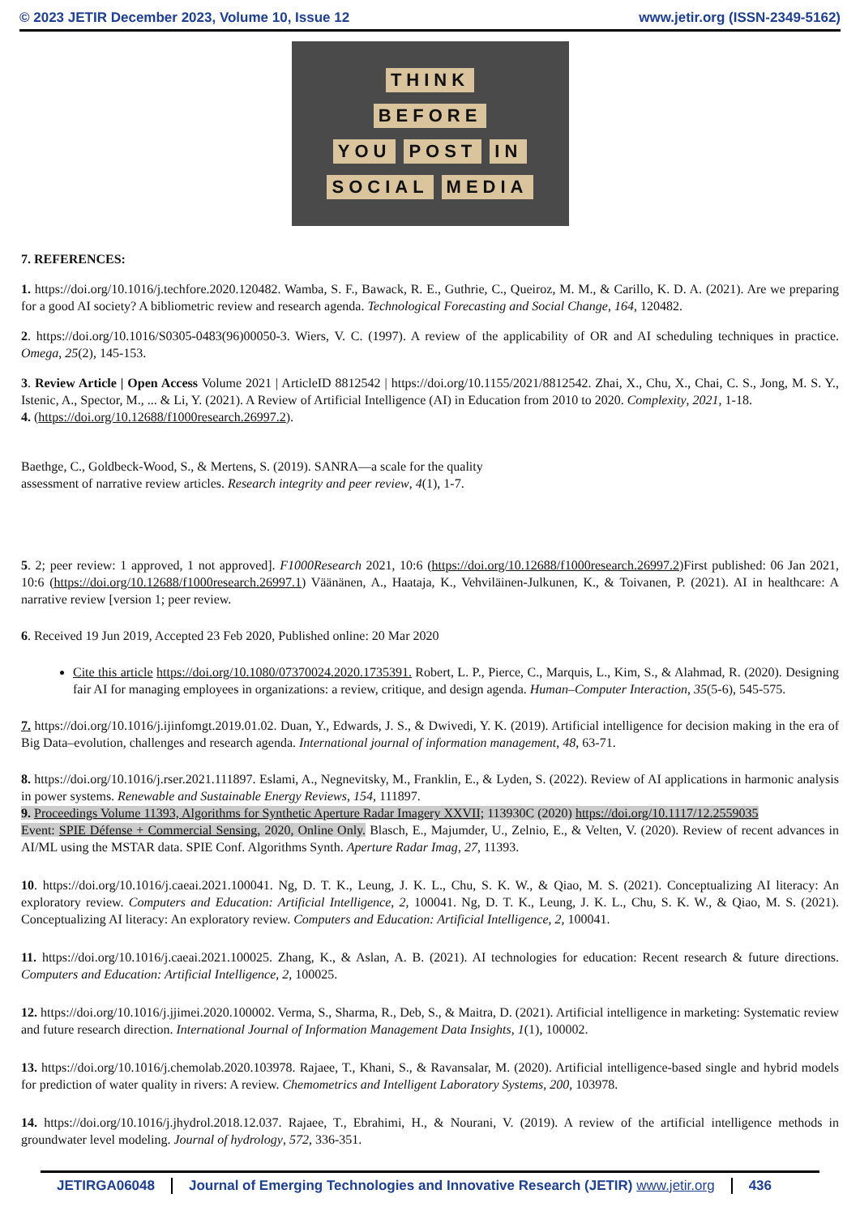© 2023 JETIR December 2023, Volume 10, Issue 12 www.jetir.org (ISSN-2349-5162)
THINK
BEFORE
YOU POST IN
SOCIAL MEDIA
7. REFERENCES:
1. https://doi.org/10.1016/j.techfore.2020.120482. Wamba, S. F., Bawack, R. E., Guthrie, C., Queiroz, M. M., & Carillo, K. D. A. (2021). Are we preparing for a good AI society? A bibliometric review and research agenda. Technological Forecasting and Social Change, 164, 120482.
2. https://doi.org/10.1016/S0305-0483(96)00050-3. Wiers, V. C. (1997). A review of the applicability of OR and AI scheduling techniques in practice. Omega, 25(2), 145-153.
3. Review Article | Open Access Volume 2021 | ArticleID 8812542 | https://doi.org/10.1155/2021/8812542. Zhai, X., Chu, X., Chai, C. S., Jong, M. S. Y., Istenic, A., Spector, M., ... & Li, Y. (2021). A Review of Artificial Intelligence (AI) in Education from 2010 to 2020. Complexity, 2021, 1-18.
4. (https://doi.org/10.12688/f1000research.26997.2).
Baethge, C., Goldbeck-Wood, S., & Mertens, S. (2019). SANRA—a scale for the quality assessment of narrative review articles. Research integrity and peer review, 4(1), 1-7.
5. 2; peer review: 1 approved, 1 not approved]. F1000Research 2021, 10:6 (https://doi.org/10.12688/f1000research.26997.2)First published: 06 Jan 2021, 10:6 (https://doi.org/10.12688/f1000research.26997.1) Väänänen, A., Haataja, K., Vehviläinen-Julkunen, K., & Toivanen, P. (2021). AI in healthcare: A narrative review [version 1; peer review.
6. Received 19 Jun 2019, Accepted 23 Feb 2020, Published online: 20 Mar 2020
Cite this article https://doi.org/10.1080/07370024.2020.1735391. Robert, L. P., Pierce, C., Marquis, L., Kim, S., & Alahmad, R. (2020). Designing fair AI for managing employees in organizations: a review, critique, and design agenda. Human–Computer Interaction, 35(5-6), 545-575.
7. https://doi.org/10.1016/j.ijinfomgt.2019.01.02. Duan, Y., Edwards, J. S., & Dwivedi, Y. K. (2019). Artificial intelligence for decision making in the era of Big Data–evolution, challenges and research agenda. International journal of information management, 48, 63-71.
8. https://doi.org/10.1016/j.rser.2021.111897. Eslami, A., Negnevitsky, M., Franklin, E., & Lyden, S. (2022). Review of AI applications in harmonic analysis in power systems. Renewable and Sustainable Energy Reviews, 154, 111897.
9. Proceedings Volume 11393, Algorithms for Synthetic Aperture Radar Imagery XXVII; 113930C (2020) https://doi.org/10.1117/12.2559035
Event: SPIE Défense + Commercial Sensing, 2020, Online Only. Blasch, E., Majumder, U., Zelnio, E., & Velten, V. (2020). Review of recent advances in AI/ML using the MSTAR data. SPIE Conf. Algorithms Synth. Aperture Radar Imag, 27, 11393.
10. https://doi.org/10.1016/j.caeai.2021.100041. Ng, D. T. K., Leung, J. K. L., Chu, S. K. W., & Qiao, M. S. (2021). Conceptualizing AI literacy: An exploratory review. Computers and Education: Artificial Intelligence, 2, 100041. Ng, D. T. K., Leung, J. K. L., Chu, S. K. W., & Qiao, M. S. (2021). Conceptualizing AI literacy: An exploratory review. Computers and Education: Artificial Intelligence, 2, 100041.
11. https://doi.org/10.1016/j.caeai.2021.100025. Zhang, K., & Aslan, A. B. (2021). AI technologies for education: Recent research & future directions. Computers and Education: Artificial Intelligence, 2, 100025.
12. https://doi.org/10.1016/j.jjimei.2020.100002. Verma, S., Sharma, R., Deb, S., & Maitra, D. (2021). Artificial intelligence in marketing: Systematic review and future research direction. International Journal of Information Management Data Insights, 1(1), 100002.
13. https://doi.org/10.1016/j.chemolab.2020.103978. Rajaee, T., Khani, S., & Ravansalar, M. (2020). Artificial intelligence-based single and hybrid models for prediction of water quality in rivers: A review. Chemometrics and Intelligent Laboratory Systems, 200, 103978.
14. https://doi.org/10.1016/j.jhydrol.2018.12.037. Rajaee, T., Ebrahimi, H., & Nourani, V. (2019). A review of the artificial intelligence methods in groundwater level modeling. Journal of hydrology, 572, 336-351.
JETIRGA06048 Journal of Emerging Technologies and Innovative Research (JETIR) www.jetir.org
436